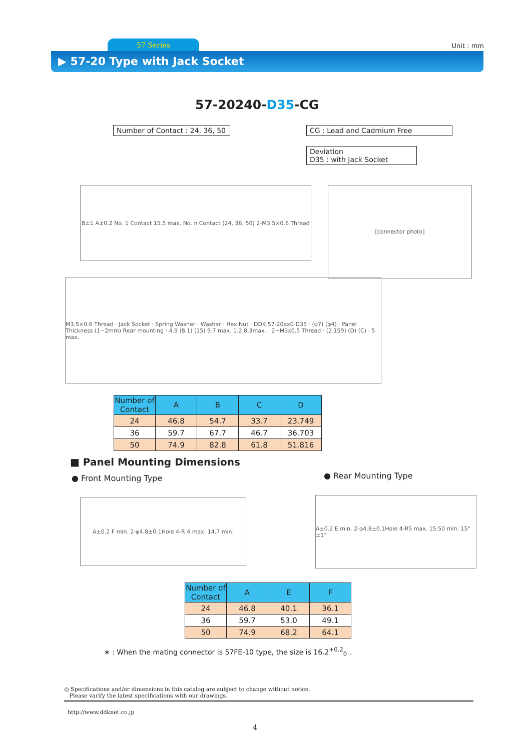57 Series Unit : mm
▶ 57-20 Type with Jack Socket
57-20240-D35-CG
Number of Contact : 24, 36, 50
CG : Lead and Cadmium Free
Deviation
D35 : with Jack Socket
B±1 A±0.2 No. 1 Contact 15.5 max. No. n Contact (24, 36, 50) 2-M3.5×0.6 Thread
[connector photo]
M3.5×0.6 Thread · Jack Socket · Spring Washer · Washer · Hex Nut · DDK 57-20xx0-D35 · (φ7) (φ4) · Panel Thickness (1~2mm) Rear mounting · 4.9 (8.1) (15) 9.7 max. 1.2 8.3max. · 2−M3x0.5 Thread · (2.159) (D) (C) · 5 max.
| Number of Contact | A | B | C | D |
| --- | --- | --- | --- | --- |
| 24 | 46.8 | 54.7 | 33.7 | 23.749 |
| 36 | 59.7 | 67.7 | 46.7 | 36.703 |
| 50 | 74.9 | 82.8 | 61.8 | 51.816 |
■ Panel Mounting Dimensions
● Front Mounting Type ● Rear Mounting Type
A±0.2 F min. 2-φ4.8±0.1Hole 4-R 4 max. 14.7 min.
A±0.2 E min. 2-φ4.8±0.1Hole 4-R5 max. 15.50 min. 15°±1°
| Number of Contact | A | E | F |
| --- | --- | --- | --- |
| 24 | 46.8 | 40.1 | 36.1 |
| 36 | 59.7 | 53.0 | 49.1 |
| 50 | 74.9 | 68.2 | 64.1 |
∗ : When the mating connector is 57FE-10 type, the size is 16.2<sup>+0.2</sup><sub>0</sub> .
◎ Specifications and/or dimensions in this catalog are subject to change without notice.
Please varify the latest specifications with our drawings.
http://www.ddknet.co.jp
4